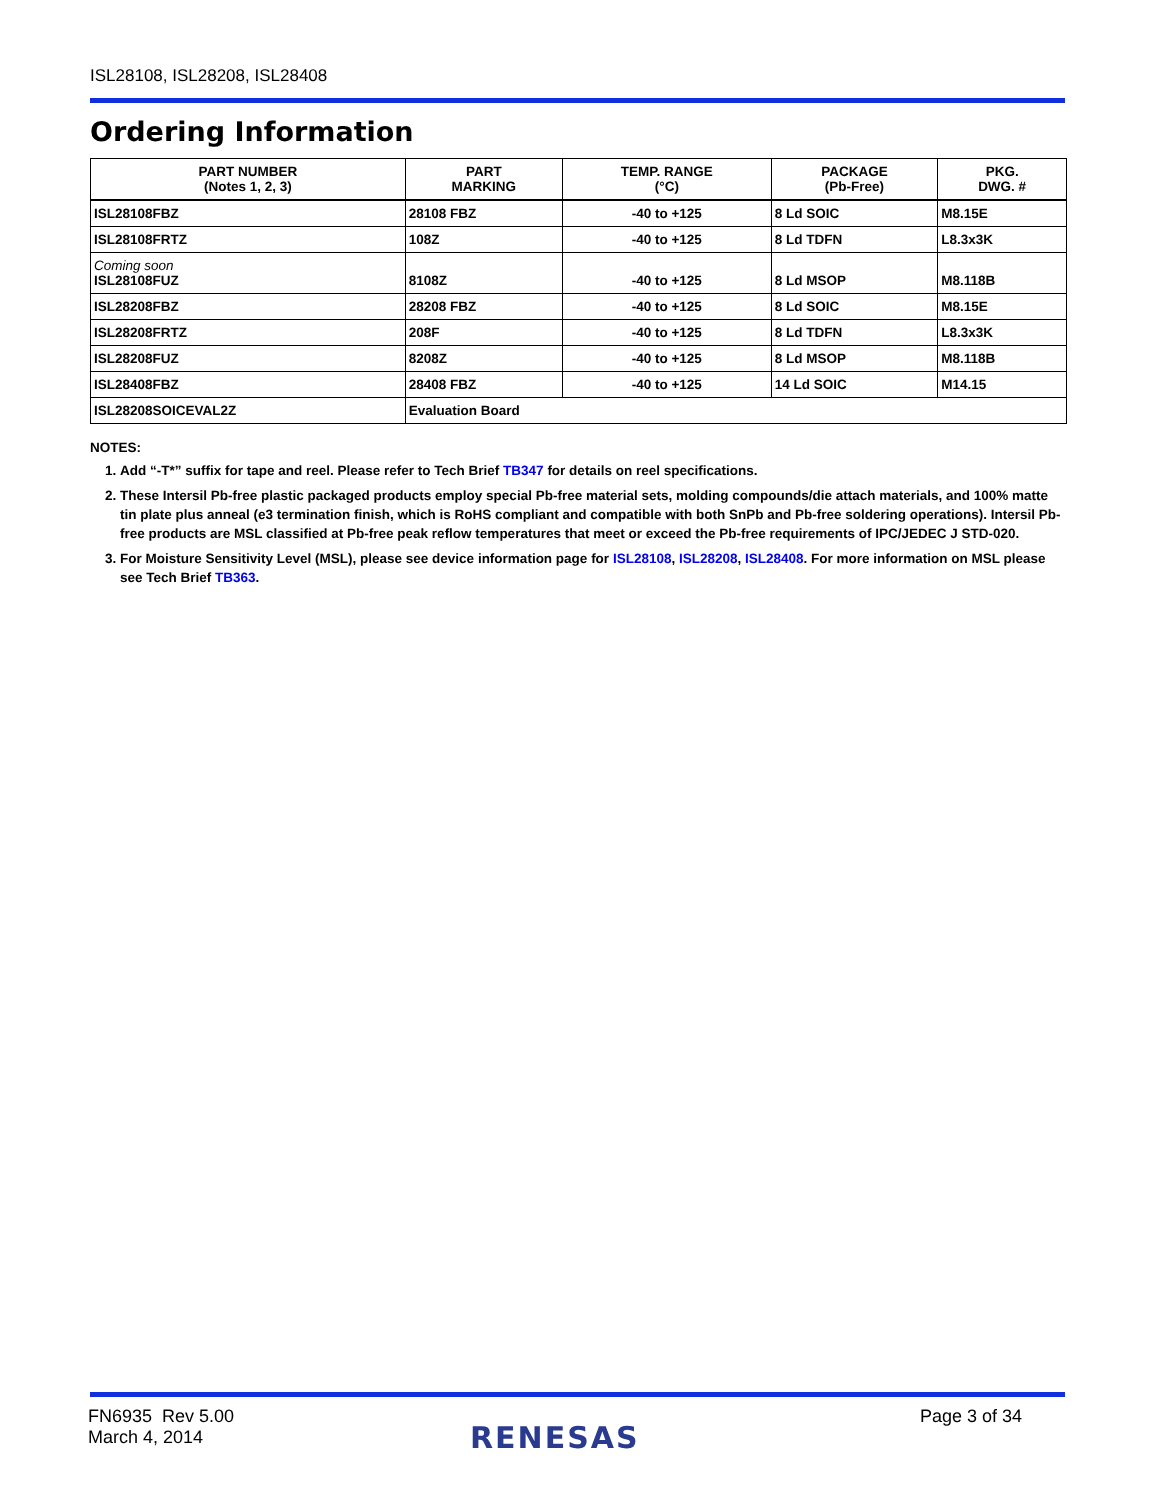ISL28108, ISL28208, ISL28408
Ordering Information
| PART NUMBER (Notes 1, 2, 3) | PART MARKING | TEMP. RANGE (°C) | PACKAGE (Pb-Free) | PKG. DWG. # |
| --- | --- | --- | --- | --- |
| ISL28108FBZ | 28108 FBZ | -40 to +125 | 8 Ld SOIC | M8.15E |
| ISL28108FRTZ | 108Z | -40 to +125 | 8 Ld TDFN | L8.3x3K |
| Coming soon ISL28108FUZ | 8108Z | -40 to +125 | 8 Ld MSOP | M8.118B |
| ISL28208FBZ | 28208 FBZ | -40 to +125 | 8 Ld SOIC | M8.15E |
| ISL28208FRTZ | 208F | -40 to +125 | 8 Ld TDFN | L8.3x3K |
| ISL28208FUZ | 8208Z | -40 to +125 | 8 Ld MSOP | M8.118B |
| ISL28408FBZ | 28408 FBZ | -40 to +125 | 14 Ld SOIC | M14.15 |
| ISL28208SOICEVAL2Z | Evaluation Board | | | |
NOTES:
1. Add “-T*” suffix for tape and reel. Please refer to Tech Brief TB347 for details on reel specifications.
2. These Intersil Pb-free plastic packaged products employ special Pb-free material sets, molding compounds/die attach materials, and 100% matte tin plate plus anneal (e3 termination finish, which is RoHS compliant and compatible with both SnPb and Pb-free soldering operations). Intersil Pb-free products are MSL classified at Pb-free peak reflow temperatures that meet or exceed the Pb-free requirements of IPC/JEDEC J STD-020.
3. For Moisture Sensitivity Level (MSL), please see device information page for ISL28108, ISL28208, ISL28408. For more information on MSL please see Tech Brief TB363.
FN6935 Rev 5.00
March 4, 2014
RENESAS
Page 3 of 34